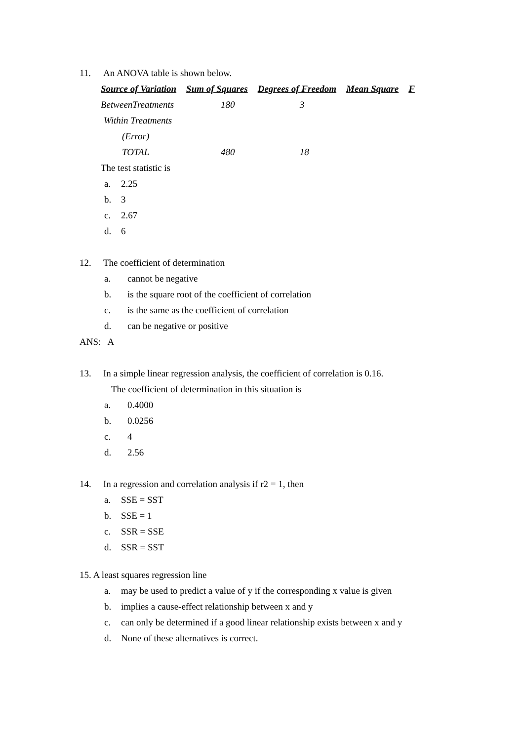11. An ANOVA table is shown below.
| Source of Variation | Sum of Squares | Degrees of Freedom | Mean Square | F |
| --- | --- | --- | --- | --- |
| BetweenTreatments | 180 | 3 | | |
| Within Treatments | | | | |
| (Error) | | | | |
| TOTAL | 480 | 18 | | |
The test statistic is
a. 2.25
b. 3
c. 2.67
d. 6
12. The coefficient of determination
a. cannot be negative
b. is the square root of the coefficient of correlation
c. is the same as the coefficient of correlation
d. can be negative or positive
ANS: A
13. In a simple linear regression analysis, the coefficient of correlation is 0.16.
The coefficient of determination in this situation is
a. 0.4000
b. 0.0256
c. 4
d. 2.56
14. In a regression and correlation analysis if r2 = 1, then
a. SSE = SST
b. SSE = 1
c. SSR = SSE
d. SSR = SST
15. A least squares regression line
a. may be used to predict a value of y if the corresponding x value is given
b. implies a cause-effect relationship between x and y
c. can only be determined if a good linear relationship exists between x and y
d. None of these alternatives is correct.